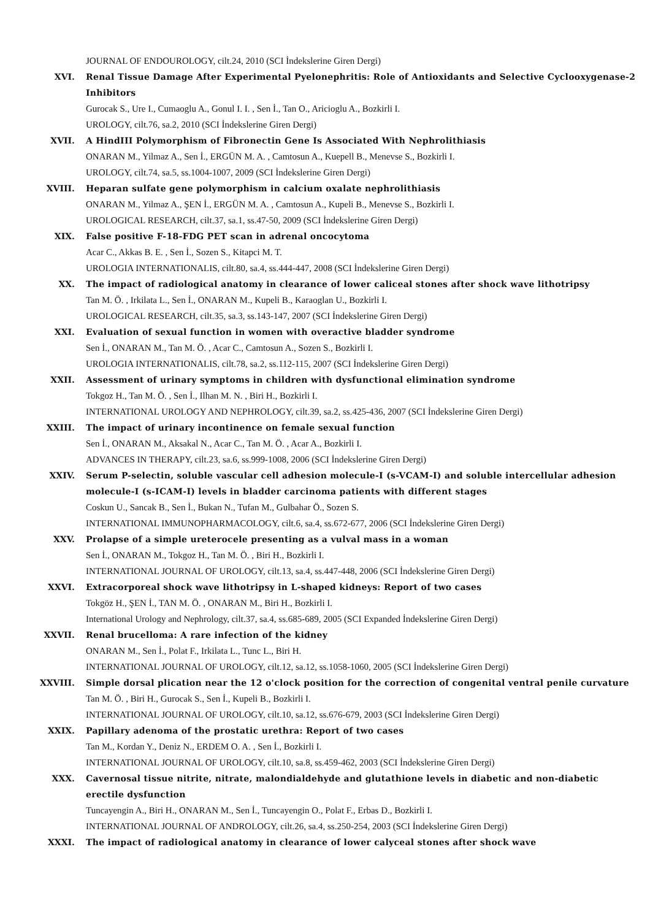JOURNAL OF ENDOUROLOGY, cilt.24, 2010 (SCI İndekslerine Giren Dergi)
XVI. Renal Tissue Damage After Experimental Pyelonephritis: Role of Antioxidants and Selective Cyclooxygenase-2 Inhibitors
Gurocak S., Ure I., Cumaoglu A., Gonul I. I. , Sen İ., Tan O., Aricioglu A., Bozkirli I.
UROLOGY, cilt.76, sa.2, 2010 (SCI İndekslerine Giren Dergi)
XVII. A HindIII Polymorphism of Fibronectin Gene Is Associated With Nephrolithiasis
ONARAN M., Yilmaz A., Sen İ., ERGÜN M. A. , Camtosun A., Kuepell B., Menevse S., Bozkirli I.
UROLOGY, cilt.74, sa.5, ss.1004-1007, 2009 (SCI İndekslerine Giren Dergi)
XVIII. Heparan sulfate gene polymorphism in calcium oxalate nephrolithiasis
ONARAN M., Yilmaz A., ŞEN İ., ERGÜN M. A. , Camtosun A., Kupeli B., Menevse S., Bozkirli I.
UROLOGICAL RESEARCH, cilt.37, sa.1, ss.47-50, 2009 (SCI İndekslerine Giren Dergi)
XIX. False positive F-18-FDG PET scan in adrenal oncocytoma
Acar C., Akkas B. E. , Sen İ., Sozen S., Kitapci M. T.
UROLOGIA INTERNATIONALIS, cilt.80, sa.4, ss.444-447, 2008 (SCI İndekslerine Giren Dergi)
XX. The impact of radiological anatomy in clearance of lower caliceal stones after shock wave lithotripsy
Tan M. Ö. , Irkilata L., Sen İ., ONARAN M., Kupeli B., Karaoglan U., Bozkirli I.
UROLOGICAL RESEARCH, cilt.35, sa.3, ss.143-147, 2007 (SCI İndekslerine Giren Dergi)
XXI. Evaluation of sexual function in women with overactive bladder syndrome
Sen İ., ONARAN M., Tan M. Ö. , Acar C., Camtosun A., Sozen S., Bozkirli I.
UROLOGIA INTERNATIONALIS, cilt.78, sa.2, ss.112-115, 2007 (SCI İndekslerine Giren Dergi)
XXII. Assessment of urinary symptoms in children with dysfunctional elimination syndrome
Tokgoz H., Tan M. Ö. , Sen İ., Ilhan M. N. , Biri H., Bozkirli I.
INTERNATIONAL UROLOGY AND NEPHROLOGY, cilt.39, sa.2, ss.425-436, 2007 (SCI İndekslerine Giren Dergi)
XXIII. The impact of urinary incontinence on female sexual function
Sen İ., ONARAN M., Aksakal N., Acar C., Tan M. Ö. , Acar A., Bozkirli I.
ADVANCES IN THERAPY, cilt.23, sa.6, ss.999-1008, 2006 (SCI İndekslerine Giren Dergi)
XXIV. Serum P-selectin, soluble vascular cell adhesion molecule-I (s-VCAM-I) and soluble intercellular adhesion molecule-I (s-ICAM-I) levels in bladder carcinoma patients with different stages
Coskun U., Sancak B., Sen İ., Bukan N., Tufan M., Gulbahar Ö., Sozen S.
INTERNATIONAL IMMUNOPHARMACOLOGY, cilt.6, sa.4, ss.672-677, 2006 (SCI İndekslerine Giren Dergi)
XXV. Prolapse of a simple ureterocele presenting as a vulval mass in a woman
Sen İ., ONARAN M., Tokgoz H., Tan M. Ö. , Biri H., Bozkirli I.
INTERNATIONAL JOURNAL OF UROLOGY, cilt.13, sa.4, ss.447-448, 2006 (SCI İndekslerine Giren Dergi)
XXVI. Extracorporeal shock wave lithotripsy in L-shaped kidneys: Report of two cases
Tokgöz H., ŞEN İ., TAN M. Ö. , ONARAN M., Biri H., Bozkirli I.
International Urology and Nephrology, cilt.37, sa.4, ss.685-689, 2005 (SCI Expanded İndekslerine Giren Dergi)
XXVII. Renal brucelloma: A rare infection of the kidney
ONARAN M., Sen İ., Polat F., Irkilata L., Tunc L., Biri H.
INTERNATIONAL JOURNAL OF UROLOGY, cilt.12, sa.12, ss.1058-1060, 2005 (SCI İndekslerine Giren Dergi)
XXVIII. Simple dorsal plication near the 12 o'clock position for the correction of congenital ventral penile curvature
Tan M. Ö. , Biri H., Gurocak S., Sen İ., Kupeli B., Bozkirli I.
INTERNATIONAL JOURNAL OF UROLOGY, cilt.10, sa.12, ss.676-679, 2003 (SCI İndekslerine Giren Dergi)
XXIX. Papillary adenoma of the prostatic urethra: Report of two cases
Tan M., Kordan Y., Deniz N., ERDEM O. A. , Sen İ., Bozkirli I.
INTERNATIONAL JOURNAL OF UROLOGY, cilt.10, sa.8, ss.459-462, 2003 (SCI İndekslerine Giren Dergi)
XXX. Cavernosal tissue nitrite, nitrate, malondialdehyde and glutathione levels in diabetic and non-diabetic erectile dysfunction
Tuncayengin A., Biri H., ONARAN M., Sen İ., Tuncayengin O., Polat F., Erbas D., Bozkirli I.
INTERNATIONAL JOURNAL OF ANDROLOGY, cilt.26, sa.4, ss.250-254, 2003 (SCI İndekslerine Giren Dergi)
XXXI. The impact of radiological anatomy in clearance of lower calyceal stones after shock wave